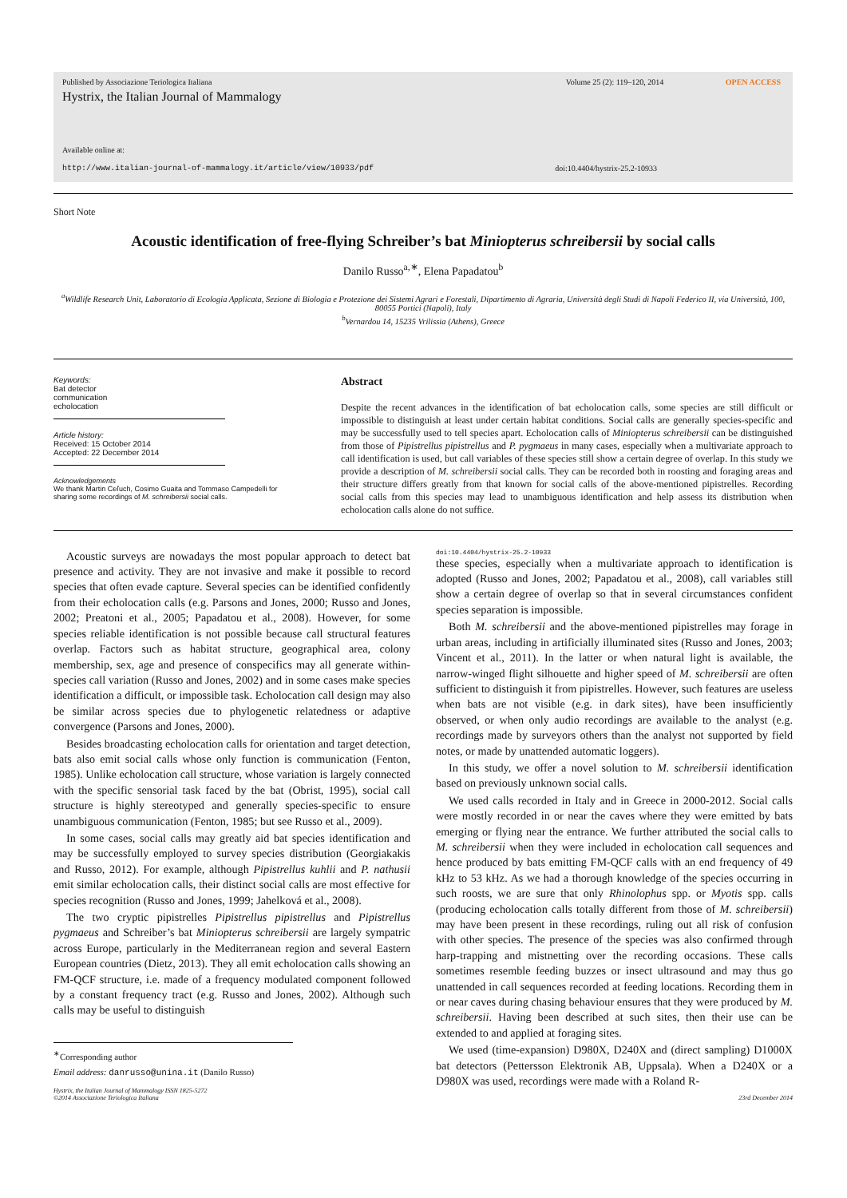Published by Associazione Teriologica Italiana Volume 25 (2): 119–120, 2014 OPEN ACCESS
Hystrix, the Italian Journal of Mammalogy
Available online at:
http://www.italian-journal-of-mammalogy.it/article/view/10933/pdf doi:10.4404/hystrix-25.2-10933
Short Note
Acoustic identification of free-flying Schreiber’s bat Miniopterus schreibersii by social calls
Danilo Russo<sup>a,∗</sup>, Elena Papadatou<sup>b</sup>
<sup>a</sup> Wildlife Research Unit, Laboratorio di Ecologia Applicata, Sezione di Biologia e Protezione dei Sistemi Agrari e Forestali, Dipartimento di Agraria, Università degli Studi di Napoli Federico II, via Università, 100, 80055 Portici (Napoli), Italy
<sup>b</sup> Vernardou 14, 15235 Vrilissia (Athens), Greece
Keywords:
Bat detector
communication
echolocation
Article history:
Received: 15 October 2014
Accepted: 22 December 2014
Acknowledgements
We thank Martin Ceľuch, Cosimo Guaita and Tommaso Campedelli for sharing some recordings of M. schreibersii social calls.
Abstract
Despite the recent advances in the identification of bat echolocation calls, some species are still difficult or impossible to distinguish at least under certain habitat conditions. Social calls are generally species-specific and may be successfully used to tell species apart. Echolocation calls of Miniopterus schreibersii can be distinguished from those of Pipistrellus pipistrellus and P. pygmaeus in many cases, especially when a multivariate approach to call identification is used, but call variables of these species still show a certain degree of overlap. In this study we provide a description of M. schreibersii social calls. They can be recorded both in roosting and foraging areas and their structure differs greatly from that known for social calls of the above-mentioned pipistrelles. Recording social calls from this species may lead to unambiguous identification and help assess its distribution when echolocation calls alone do not suffice.
Acoustic surveys are nowadays the most popular approach to detect bat presence and activity. They are not invasive and make it possible to record species that often evade capture. Several species can be identified confidently from their echolocation calls (e.g. Parsons and Jones, 2000; Russo and Jones, 2002; Preatoni et al., 2005; Papadatou et al., 2008). However, for some species reliable identification is not possible because call structural features overlap. Factors such as habitat structure, geographical area, colony membership, sex, age and presence of conspecifics may all generate within-species call variation (Russo and Jones, 2002) and in some cases make species identification a difficult, or impossible task. Echolocation call design may also be similar across species due to phylogenetic relatedness or adaptive convergence (Parsons and Jones, 2000).
Besides broadcasting echolocation calls for orientation and target detection, bats also emit social calls whose only function is communication (Fenton, 1985). Unlike echolocation call structure, whose variation is largely connected with the specific sensorial task faced by the bat (Obrist, 1995), social call structure is highly stereotyped and generally species-specific to ensure unambiguous communication (Fenton, 1985; but see Russo et al., 2009).
In some cases, social calls may greatly aid bat species identification and may be successfully employed to survey species distribution (Georgiakakis and Russo, 2012). For example, although Pipistrellus kuhlii and P. nathusii emit similar echolocation calls, their distinct social calls are most effective for species recognition (Russo and Jones, 1999; Jahelková et al., 2008).
The two cryptic pipistrelles Pipistrellus pipistrellus and Pipistrellus pygmaeus and Schreiber’s bat Miniopterus schreibersii are largely sympatric across Europe, particularly in the Mediterranean region and several Eastern European countries (Dietz, 2013). They all emit echolocation calls showing an FM-QCF structure, i.e. made of a frequency modulated component followed by a constant frequency tract (e.g. Russo and Jones, 2002). Although such calls may be useful to distinguish
<sup>∗</sup>Corresponding author
Email address: danrusso@unina.it (Danilo Russo)
Hystrix, the Italian Journal of Mammalogy ISSN 1825-5272
©2014 Associazione Teriologica Italiana
doi:10.4404/hystrix-25.2-10933
these species, especially when a multivariate approach to identification is adopted (Russo and Jones, 2002; Papadatou et al., 2008), call variables still show a certain degree of overlap so that in several circumstances confident species separation is impossible.
Both M. schreibersii and the above-mentioned pipistrelles may forage in urban areas, including in artificially illuminated sites (Russo and Jones, 2003; Vincent et al., 2011). In the latter or when natural light is available, the narrow-winged flight silhouette and higher speed of M. schreibersii are often sufficient to distinguish it from pipistrelles. However, such features are useless when bats are not visible (e.g. in dark sites), have been insufficiently observed, or when only audio recordings are available to the analyst (e.g. recordings made by surveyors others than the analyst not supported by field notes, or made by unattended automatic loggers).
In this study, we offer a novel solution to M. schreibersii identification based on previously unknown social calls.
We used calls recorded in Italy and in Greece in 2000-2012. Social calls were mostly recorded in or near the caves where they were emitted by bats emerging or flying near the entrance. We further attributed the social calls to M. schreibersii when they were included in echolocation call sequences and hence produced by bats emitting FM-QCF calls with an end frequency of 49 kHz to 53 kHz. As we had a thorough knowledge of the species occurring in such roosts, we are sure that only Rhinolophus spp. or Myotis spp. calls (producing echolocation calls totally different from those of M. schreibersii) may have been present in these recordings, ruling out all risk of confusion with other species. The presence of the species was also confirmed through harp-trapping and mistnetting over the recording occasions. These calls sometimes resemble feeding buzzes or insect ultrasound and may thus go unattended in call sequences recorded at feeding locations. Recording them in or near caves during chasing behaviour ensures that they were produced by M. schreibersii. Having been described at such sites, then their use can be extended to and applied at foraging sites.
We used (time-expansion) D980X, D240X and (direct sampling) D1000X bat detectors (Pettersson Elektronik AB, Uppsala). When a D240X or a D980X was used, recordings were made with a Roland R-
23rd December 2014